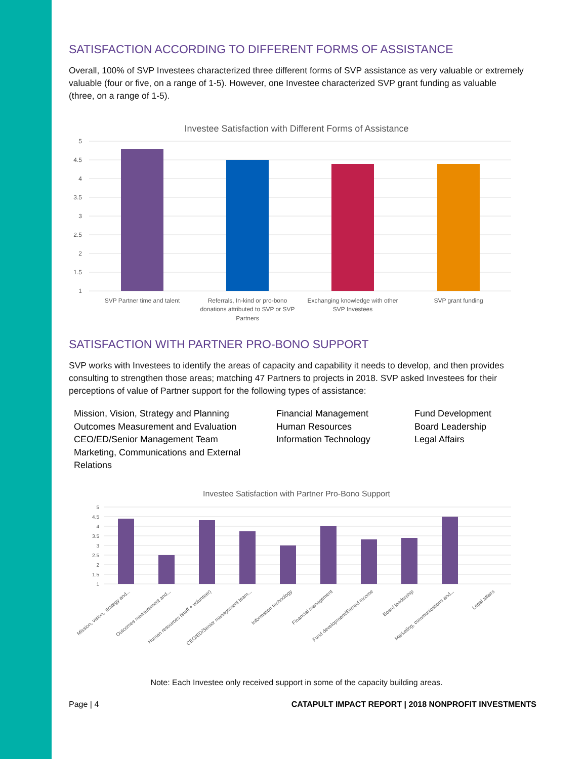SATISFACTION ACCORDING TO DIFFERENT FORMS OF ASSISTANCE
Overall, 100% of SVP Investees characterized three different forms of SVP assistance as very valuable or extremely valuable (four or five, on a range of 1-5). However, one Investee characterized SVP grant funding as valuable (three, on a range of 1-5).
Investee Satisfaction with Different Forms of Assistance
5
4.5
4
3.5
3
2.5
2
1.5
1
SVP Partner time and talent
Referrals, In-kind or pro-bono
donations attributed to SVP or SVP
Partners
Exchanging knowledge with other
SVP Investees
SVP grant funding
SATISFACTION WITH PARTNER PRO-BONO SUPPORT
SVP works with Investees to identify the areas of capacity and capability it needs to develop, and then provides consulting to strengthen those areas; matching 47 Partners to projects in 2018. SVP asked Investees for their perceptions of value of Partner support for the following types of assistance:
Mission, Vision, Strategy and Planning Financial Management Fund Development Outcomes Measurement and Evaluation Human Resources Board Leadership CEO/ED/Senior Management Team Information Technology Legal Affairs Marketing, Communications and External Relations
Investee Satisfaction with Partner Pro-Bono Support
5
4.5
4
3.5
3
2.5
2
1.5
1
Mission, vision, strategy and...
Outcomes measurement and...
Human resources (staff + volunteer)
CEO/ED/Senior management team...
Information technology
Financial management
Fund development/Earned income
Board leadership
Marketing, communications and...
Legal affairs
Note: Each Investee only received support in some of the capacity building areas.
Page | 4 CATAPULT IMPACT REPORT | 2018 NONPROFIT INVESTMENTS